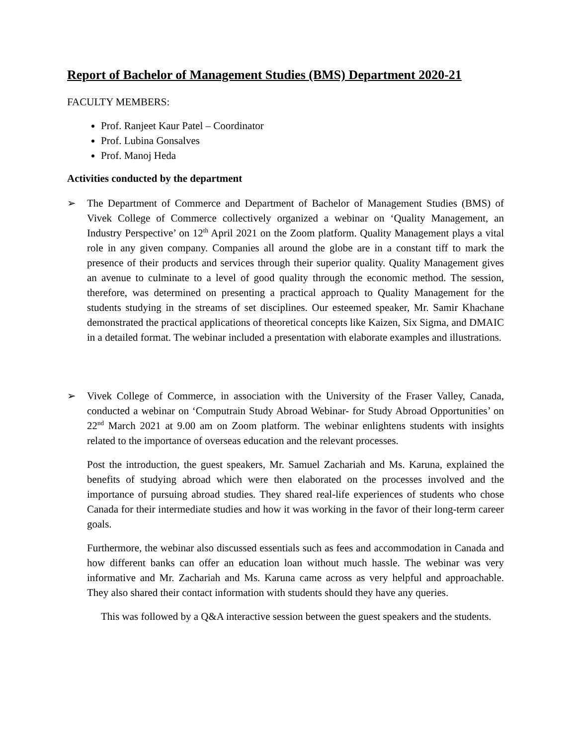Report of Bachelor of Management Studies (BMS) Department 2020-21
FACULTY MEMBERS:
Prof. Ranjeet Kaur Patel – Coordinator
Prof. Lubina Gonsalves
Prof. Manoj Heda
Activities conducted by the department
➢ The Department of Commerce and Department of Bachelor of Management Studies (BMS) of Vivek College of Commerce collectively organized a webinar on ‘Quality Management, an Industry Perspective’ on 12<sup>th</sup> April 2021 on the Zoom platform. Quality Management plays a vital role in any given company. Companies all around the globe are in a constant tiff to mark the presence of their products and services through their superior quality. Quality Management gives an avenue to culminate to a level of good quality through the economic method. The session, therefore, was determined on presenting a practical approach to Quality Management for the students studying in the streams of set disciplines. Our esteemed speaker, Mr. Samir Khachane demonstrated the practical applications of theoretical concepts like Kaizen, Six Sigma, and DMAIC in a detailed format. The webinar included a presentation with elaborate examples and illustrations.
➢ Vivek College of Commerce, in association with the University of the Fraser Valley, Canada, conducted a webinar on ‘Computrain Study Abroad Webinar- for Study Abroad Opportunities’ on 22<sup>nd</sup> March 2021 at 9.00 am on Zoom platform. The webinar enlightens students with insights related to the importance of overseas education and the relevant processes.
Post the introduction, the guest speakers, Mr. Samuel Zachariah and Ms. Karuna, explained the benefits of studying abroad which were then elaborated on the processes involved and the importance of pursuing abroad studies. They shared real-life experiences of students who chose Canada for their intermediate studies and how it was working in the favor of their long-term career goals.
Furthermore, the webinar also discussed essentials such as fees and accommodation in Canada and how different banks can offer an education loan without much hassle. The webinar was very informative and Mr. Zachariah and Ms. Karuna came across as very helpful and approachable. They also shared their contact information with students should they have any queries.
This was followed by a Q&A interactive session between the guest speakers and the students.